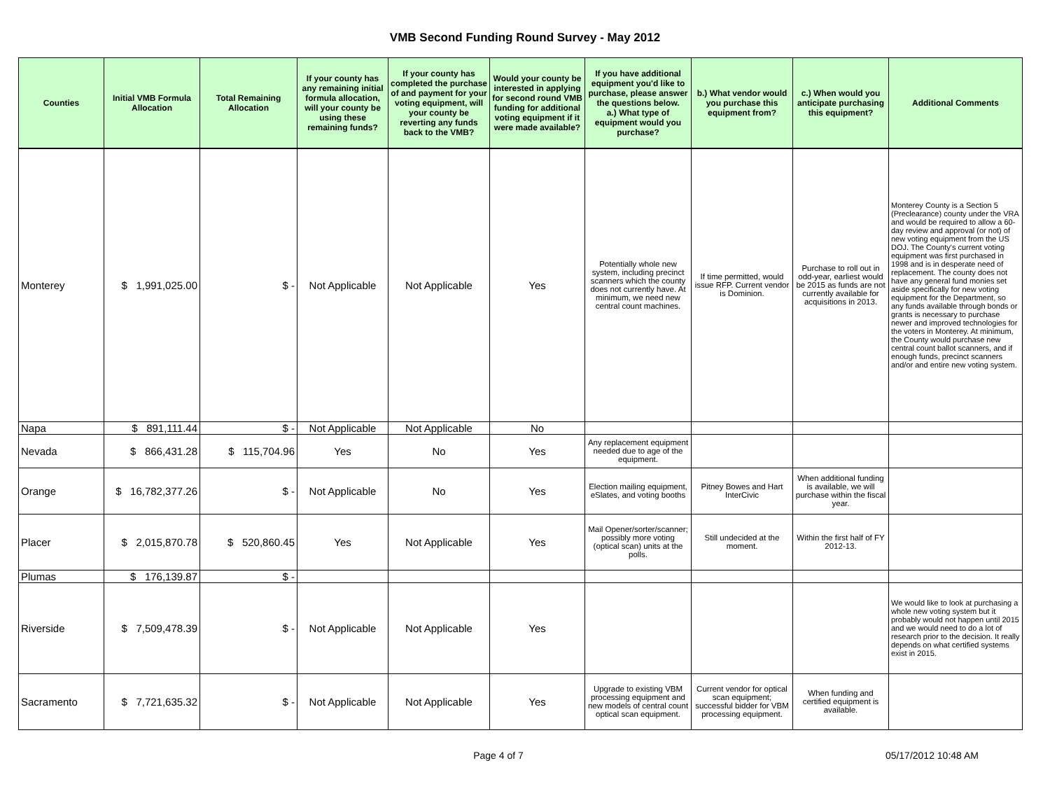VMB Second Funding Round Survey - May 2012
| Counties | Initial VMB Formula Allocation | Total Remaining Allocation | If your county has any remaining initial formula allocation, will your county be using these remaining funds? | If your county has completed the purchase of and payment for your voting equipment, will your county be reverting any funds back to the VMB? | Would your county be interested in applying for second round VMB funding for additional voting equipment if it were made available? | If you have additional equipment you'd like to purchase, please answer the questions below. a.) What type of equipment would you purchase? | b.) What vendor would you purchase this equipment from? | c.) When would you anticipate purchasing this equipment? | Additional Comments |
| --- | --- | --- | --- | --- | --- | --- | --- | --- | --- |
| Monterey | $ 1,991,025.00 | $ - | Not Applicable | Not Applicable | Yes | Potentially whole new system, including precinct scanners which the county does not currently have. At minimum, we need new central count machines. | If time permitted, would issue RFP. Current vendor is Dominion. | Purchase to roll out in odd-year, earliest would be 2015 as funds are not currently available for acquisitions in 2013. | Monterey County is a Section 5 (Preclearance) county under the VRA and would be required to allow a 60-day review and approval (or not) of new voting equipment from the US DOJ. The County's current voting equipment was first purchased in 1998 and is in desperate need of replacement. The county does not have any general fund monies set aside specifically for new voting equipment for the Department, so any funds available through bonds or grants is necessary to purchase newer and improved technologies for the voters in Monterey. At minimum, the County would purchase new central count ballot scanners, and if enough funds, precinct scanners and/or and entire new voting system. |
| Napa | $ 891,111.44 | $ - | Not Applicable | Not Applicable | No | | | | |
| Nevada | $ 866,431.28 | $ 115,704.96 | Yes | No | Yes | Any replacement equipment needed due to age of the equipment. | | | |
| Orange | $ 16,782,377.26 | $ - | Not Applicable | No | Yes | Election mailing equipment, eSlates, and voting booths | Pitney Bowes and Hart InterCivic | When additional funding is available, we will purchase within the fiscal year. | |
| Placer | $ 2,015,870.78 | $ 520,860.45 | Yes | Not Applicable | Yes | Mail Opener/sorter/scanner; possibly more voting (optical scan) units at the polls. | Still undecided at the moment. | Within the first half of FY 2012-13. | |
| Plumas | $ 176,139.87 | $ - | | | | | | | |
| Riverside | $ 7,509,478.39 | $ - | Not Applicable | Not Applicable | Yes | | | | We would like to look at purchasing a whole new voting system but it probably would not happen until 2015 and we would need to do a lot of research prior to the decision. It really depends on what certified systems exist in 2015. |
| Sacramento | $ 7,721,635.32 | $ - | Not Applicable | Not Applicable | Yes | Upgrade to existing VBM processing equipment and new models of central count optical scan equipment. | Current vendor for optical scan equipment; successful bidder for VBM processing equipment. | When funding and certified equipment is available. | |
Page 4 of 7 05/17/2012 10:48 AM